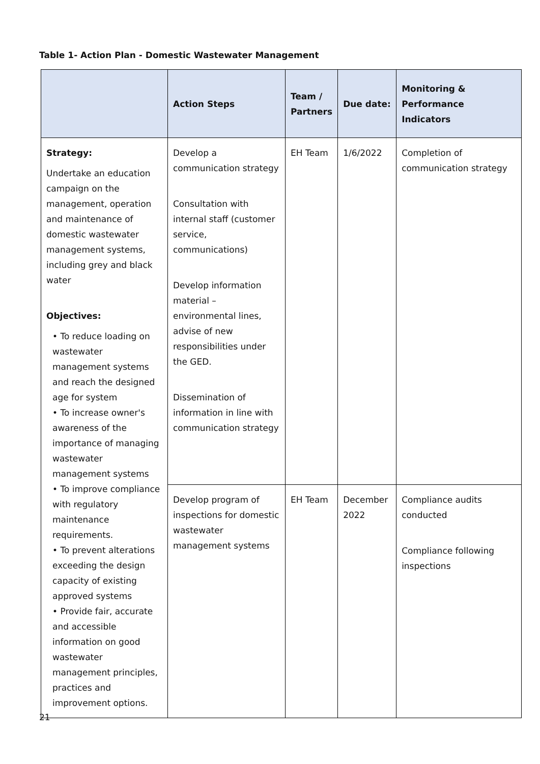Table 1- Action Plan - Domestic Wastewater Management
| | Action Steps | Team / Partners | Due date: | Monitoring & Performance Indicators |
| --- | --- | --- | --- | --- |
| Strategy: Undertake an education campaign on the management, operation and maintenance of domestic wastewater management systems, including grey and black water Objectives: • To reduce loading on wastewater management systems and reach the designed age for system • To increase owner's awareness of the importance of managing wastewater management systems • To improve compliance with regulatory maintenance requirements. • To prevent alterations exceeding the design capacity of existing approved systems • Provide fair, accurate and accessible information on good wastewater management principles, practices and improvement options. | Develop a communication strategy Consultation with internal staff (customer service, communications) Develop information material – environmental lines, advise of new responsibilities under the GED. Dissemination of information in line with communication strategy | EH Team | 1/6/2022 | Completion of communication strategy |
| | Develop program of inspections for domestic wastewater management systems | EH Team | December 2022 | Compliance audits conducted Compliance following inspections |
21